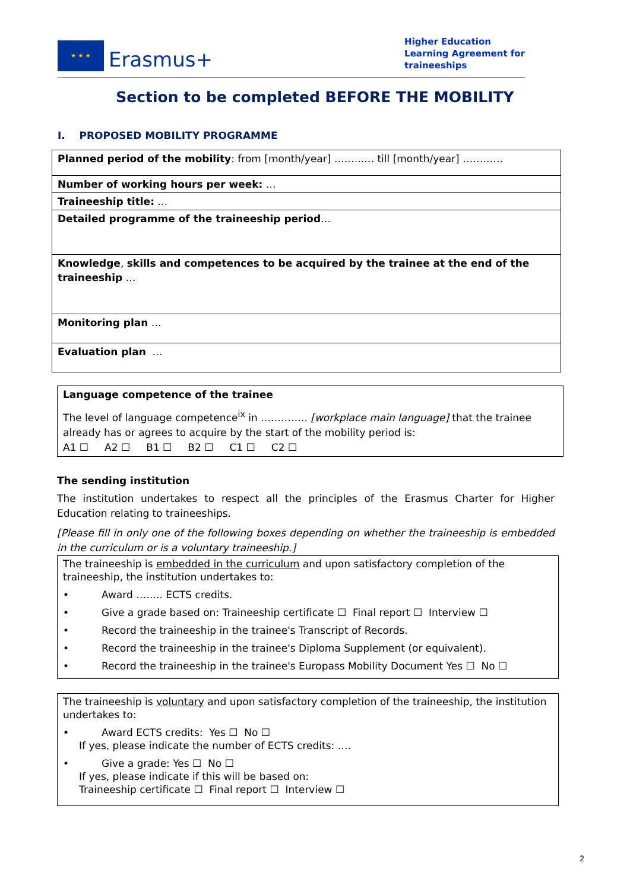★ ★ ★
Erasmus+
Higher Education
Learning Agreement for
traineeships
Section to be completed BEFORE THE MOBILITY
I. PROPOSED MOBILITY PROGRAMME
| Planned period of the mobility : from [month/year] ……..…. till [month/year] ………… |
| Number of working hours per week: … |
| Traineeship title: … |
| Detailed programme of the traineeship period … |
| Knowledge , skills and competences to be acquired by the trainee at the end of the traineeship … |
| Monitoring plan … |
| Evaluation plan … |
Language competence of the trainee
The level of language competence<sup>ix</sup> in ………….. [workplace main language] that the trainee already has or agrees to acquire by the start of the mobility period is:
A1 ☐ A2 ☐ B1 ☐ B2 ☐ C1 ☐ C2 ☐
The sending institution
The institution undertakes to respect all the principles of the Erasmus Charter for Higher Education relating to traineeships.
[Please fill in only one of the following boxes depending on whether the traineeship is embedded in the curriculum or is a voluntary traineeship.]
The traineeship is embedded in the curriculum and upon satisfactory completion of the traineeship, the institution undertakes to:
• Award …….. ECTS credits.
• Give a grade based on: Traineeship certificate ☐ Final report ☐ Interview ☐
• Record the traineeship in the trainee's Transcript of Records.
• Record the traineeship in the trainee's Diploma Supplement (or equivalent).
• Record the traineeship in the trainee's Europass Mobility Document Yes ☐ No ☐
The traineeship is voluntary and upon satisfactory completion of the traineeship, the institution undertakes to:
• Award ECTS credits: Yes ☐ No ☐
If yes, please indicate the number of ECTS credits: ….
• Give a grade: Yes ☐ No ☐
If yes, please indicate if this will be based on:
Traineeship certificate ☐ Final report ☐ Interview ☐
2